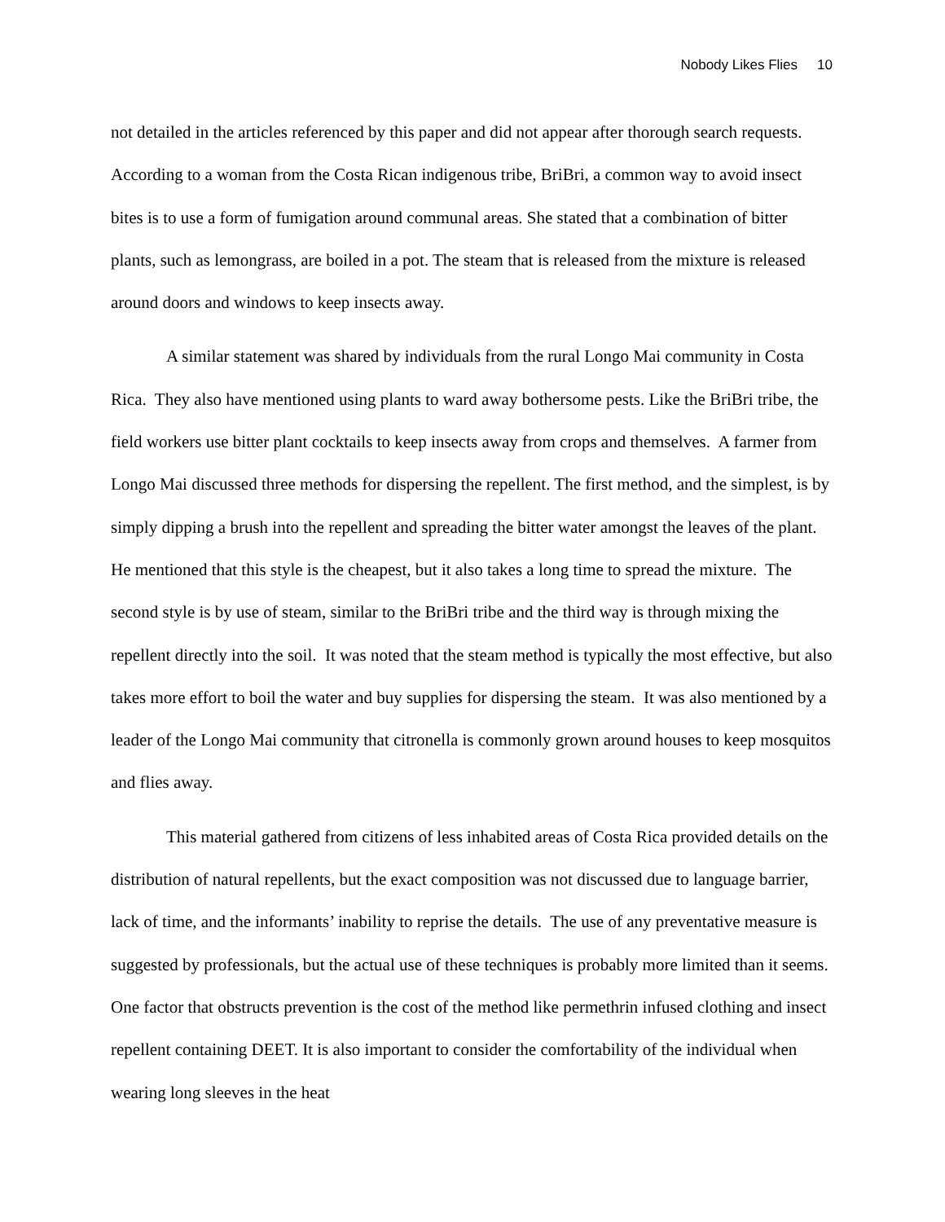Nobody Likes Flies 10
not detailed in the articles referenced by this paper and did not appear after thorough search requests. According to a woman from the Costa Rican indigenous tribe, BriBri, a common way to avoid insect bites is to use a form of fumigation around communal areas. She stated that a combination of bitter plants, such as lemongrass, are boiled in a pot. The steam that is released from the mixture is released around doors and windows to keep insects away.
A similar statement was shared by individuals from the rural Longo Mai community in Costa Rica. They also have mentioned using plants to ward away bothersome pests. Like the BriBri tribe, the field workers use bitter plant cocktails to keep insects away from crops and themselves. A farmer from Longo Mai discussed three methods for dispersing the repellent. The first method, and the simplest, is by simply dipping a brush into the repellent and spreading the bitter water amongst the leaves of the plant. He mentioned that this style is the cheapest, but it also takes a long time to spread the mixture. The second style is by use of steam, similar to the BriBri tribe and the third way is through mixing the repellent directly into the soil. It was noted that the steam method is typically the most effective, but also takes more effort to boil the water and buy supplies for dispersing the steam. It was also mentioned by a leader of the Longo Mai community that citronella is commonly grown around houses to keep mosquitos and flies away.
This material gathered from citizens of less inhabited areas of Costa Rica provided details on the distribution of natural repellents, but the exact composition was not discussed due to language barrier, lack of time, and the informants’ inability to reprise the details. The use of any preventative measure is suggested by professionals, but the actual use of these techniques is probably more limited than it seems. One factor that obstructs prevention is the cost of the method like permethrin infused clothing and insect repellent containing DEET. It is also important to consider the comfortability of the individual when wearing long sleeves in the heat